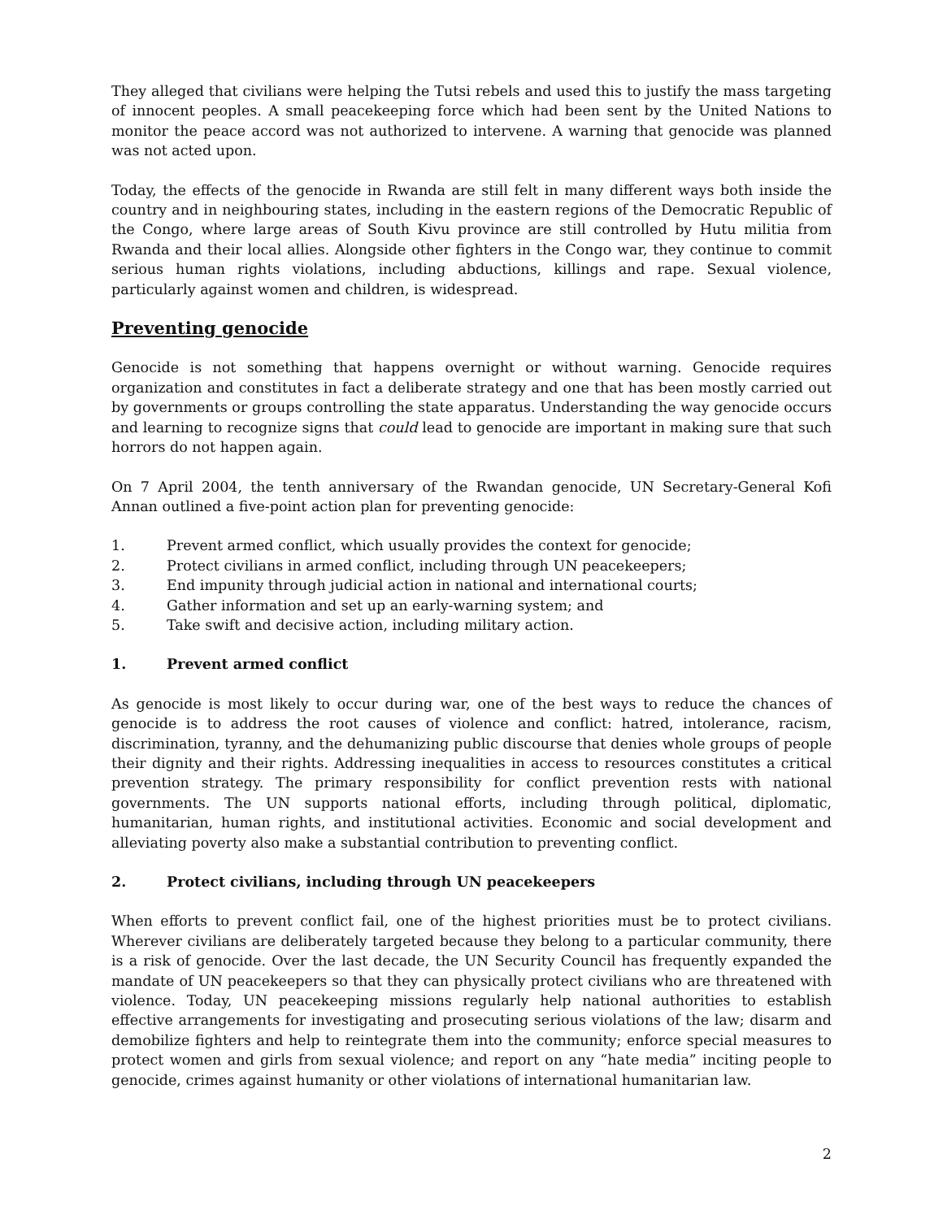They alleged that civilians were helping the Tutsi rebels and used this to justify the mass targeting of innocent peoples. A small peacekeeping force which had been sent by the United Nations to monitor the peace accord was not authorized to intervene. A warning that genocide was planned was not acted upon.
Today, the effects of the genocide in Rwanda are still felt in many different ways both inside the country and in neighbouring states, including in the eastern regions of the Democratic Republic of the Congo, where large areas of South Kivu province are still controlled by Hutu militia from Rwanda and their local allies. Alongside other fighters in the Congo war, they continue to commit serious human rights violations, including abductions, killings and rape. Sexual violence, particularly against women and children, is widespread.
Preventing genocide
Genocide is not something that happens overnight or without warning. Genocide requires organization and constitutes in fact a deliberate strategy and one that has been mostly carried out by governments or groups controlling the state apparatus. Understanding the way genocide occurs and learning to recognize signs that could lead to genocide are important in making sure that such horrors do not happen again.
On 7 April 2004, the tenth anniversary of the Rwandan genocide, UN Secretary-General Kofi Annan outlined a five-point action plan for preventing genocide:
1. Prevent armed conflict, which usually provides the context for genocide;
2. Protect civilians in armed conflict, including through UN peacekeepers;
3. End impunity through judicial action in national and international courts;
4. Gather information and set up an early-warning system; and
5. Take swift and decisive action, including military action.
1. Prevent armed conflict
As genocide is most likely to occur during war, one of the best ways to reduce the chances of genocide is to address the root causes of violence and conflict: hatred, intolerance, racism, discrimination, tyranny, and the dehumanizing public discourse that denies whole groups of people their dignity and their rights. Addressing inequalities in access to resources constitutes a critical prevention strategy. The primary responsibility for conflict prevention rests with national governments. The UN supports national efforts, including through political, diplomatic, humanitarian, human rights, and institutional activities. Economic and social development and alleviating poverty also make a substantial contribution to preventing conflict.
2. Protect civilians, including through UN peacekeepers
When efforts to prevent conflict fail, one of the highest priorities must be to protect civilians. Wherever civilians are deliberately targeted because they belong to a particular community, there is a risk of genocide. Over the last decade, the UN Security Council has frequently expanded the mandate of UN peacekeepers so that they can physically protect civilians who are threatened with violence. Today, UN peacekeeping missions regularly help national authorities to establish effective arrangements for investigating and prosecuting serious violations of the law; disarm and demobilize fighters and help to reintegrate them into the community; enforce special measures to protect women and girls from sexual violence; and report on any “hate media” inciting people to genocide, crimes against humanity or other violations of international humanitarian law.
2